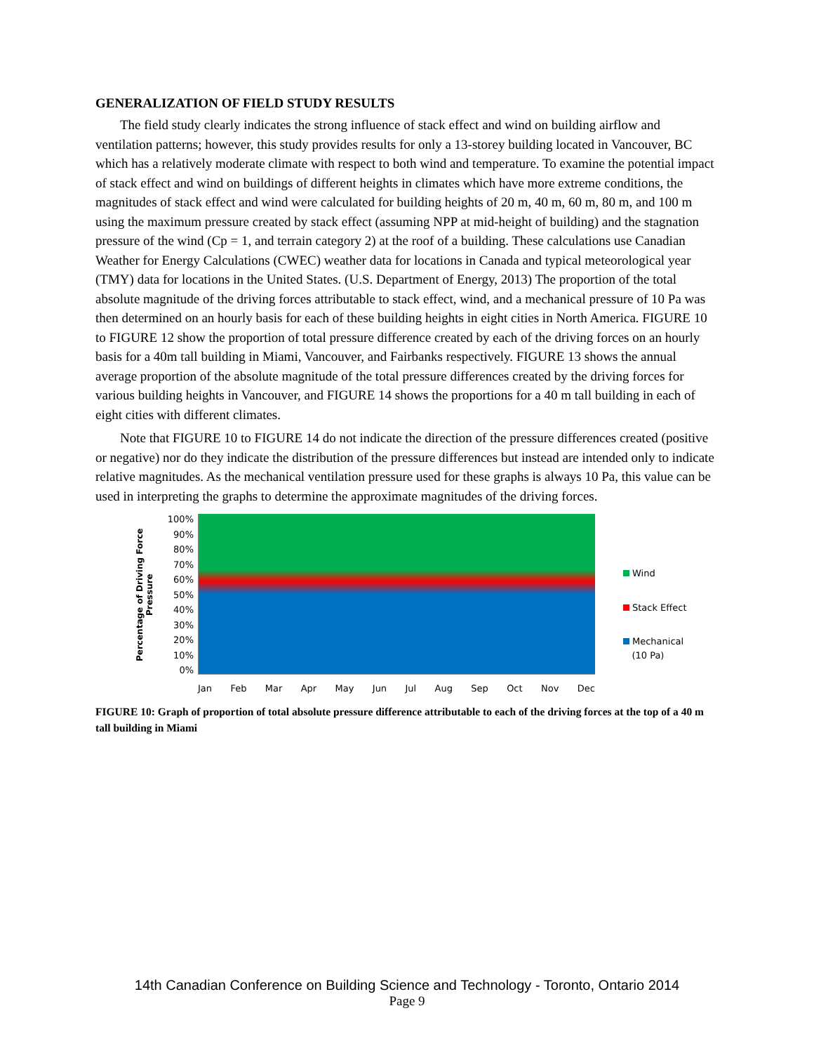GENERALIZATION OF FIELD STUDY RESULTS
The field study clearly indicates the strong influence of stack effect and wind on building airflow and ventilation patterns; however, this study provides results for only a 13-storey building located in Vancouver, BC which has a relatively moderate climate with respect to both wind and temperature. To examine the potential impact of stack effect and wind on buildings of different heights in climates which have more extreme conditions, the magnitudes of stack effect and wind were calculated for building heights of 20 m, 40 m, 60 m, 80 m, and 100 m using the maximum pressure created by stack effect (assuming NPP at mid-height of building) and the stagnation pressure of the wind (Cp = 1, and terrain category 2) at the roof of a building. These calculations use Canadian Weather for Energy Calculations (CWEC) weather data for locations in Canada and typical meteorological year (TMY) data for locations in the United States. (U.S. Department of Energy, 2013) The proportion of the total absolute magnitude of the driving forces attributable to stack effect, wind, and a mechanical pressure of 10 Pa was then determined on an hourly basis for each of these building heights in eight cities in North America. FIGURE 10 to FIGURE 12 show the proportion of total pressure difference created by each of the driving forces on an hourly basis for a 40m tall building in Miami, Vancouver, and Fairbanks respectively. FIGURE 13 shows the annual average proportion of the absolute magnitude of the total pressure differences created by the driving forces for various building heights in Vancouver, and FIGURE 14 shows the proportions for a 40 m tall building in each of eight cities with different climates.
Note that FIGURE 10 to FIGURE 14 do not indicate the direction of the pressure differences created (positive or negative) nor do they indicate the distribution of the pressure differences but instead are intended only to indicate relative magnitudes. As the mechanical ventilation pressure used for these graphs is always 10 Pa, this value can be used in interpreting the graphs to determine the approximate magnitudes of the driving forces.
Percentage of Driving Force Pressure
100%
90%
80%
70%
60%
50%
40%
30%
20%
10%
0%
Jan Feb Mar Apr May Jun Jul Aug Sep Oct Nov Dec
Wind
Stack Effect
Mechanical
(10 Pa)
FIGURE 10: Graph of proportion of total absolute pressure difference attributable to each of the driving forces at the top of a 40 m tall building in Miami
14th Canadian Conference on Building Science and Technology - Toronto, Ontario 2014
Page 9